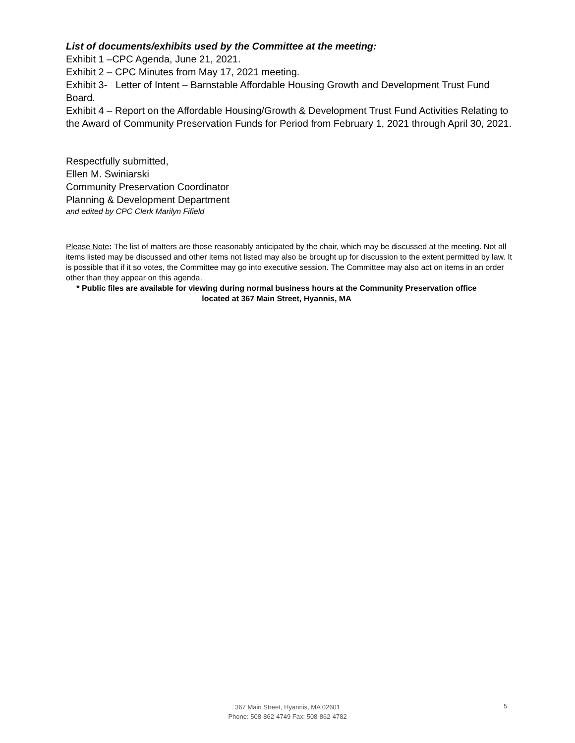List of documents/exhibits used by the Committee at the meeting:
Exhibit 1 –CPC Agenda, June 21, 2021.
Exhibit 2 – CPC Minutes from May 17, 2021 meeting.
Exhibit 3- Letter of Intent – Barnstable Affordable Housing Growth and Development Trust Fund Board.
Exhibit 4 – Report on the Affordable Housing/Growth & Development Trust Fund Activities Relating to the Award of Community Preservation Funds for Period from February 1, 2021 through April 30, 2021.
Respectfully submitted,
Ellen M. Swiniarski
Community Preservation Coordinator
Planning & Development Department
and edited by CPC Clerk Marilyn Fifield
Please Note: The list of matters are those reasonably anticipated by the chair, which may be discussed at the meeting. Not all items listed may be discussed and other items not listed may also be brought up for discussion to the extent permitted by law. It is possible that if it so votes, the Committee may go into executive session. The Committee may also act on items in an order other than they appear on this agenda.
* Public files are available for viewing during normal business hours at the Community Preservation office located at 367 Main Street, Hyannis, MA
367 Main Street, Hyannis, MA 02601
Phone: 508-862-4749 Fax: 508-862-4782
5